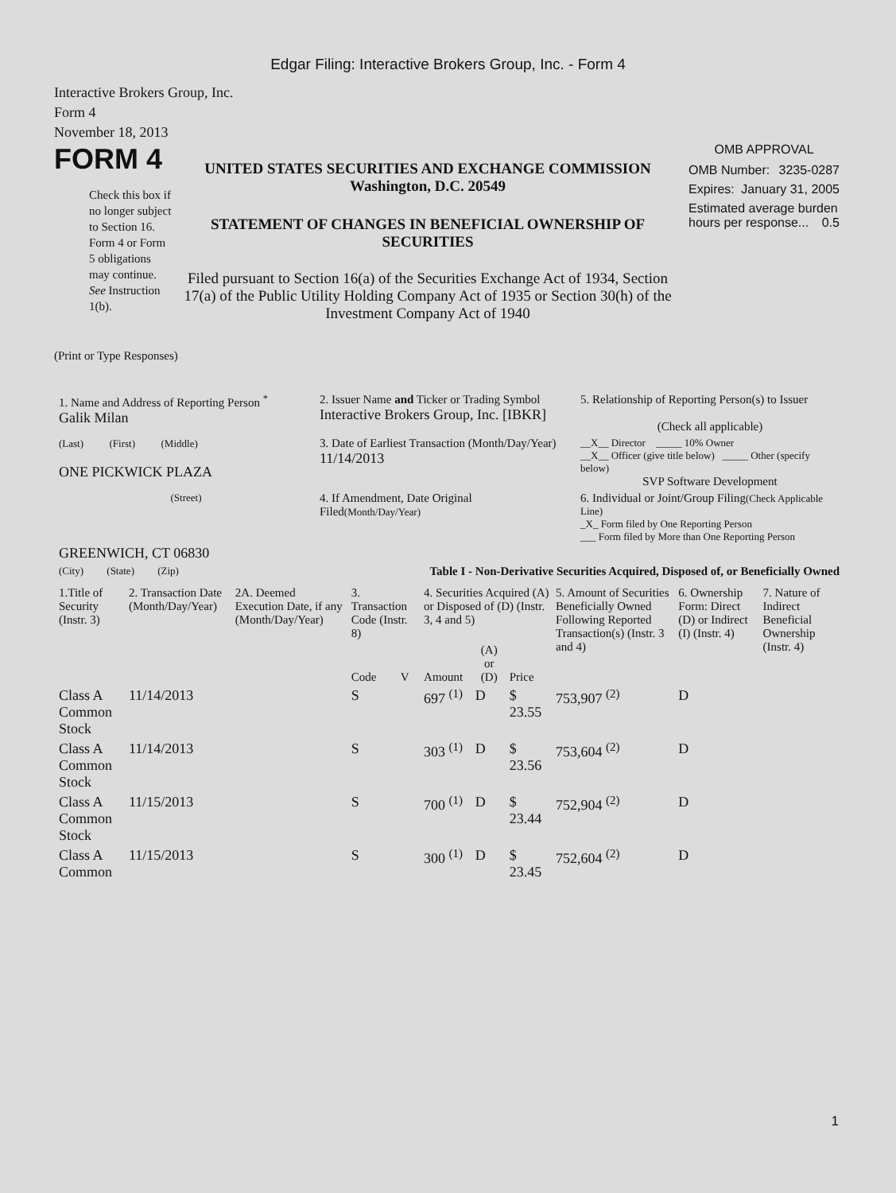Edgar Filing: Interactive Brokers Group, Inc. - Form 4
Interactive Brokers Group, Inc.
Form 4
November 18, 2013
FORM 4
Check this box if no longer subject to Section 16. Form 4 or Form 5 obligations may continue. See Instruction 1(b).
UNITED STATES SECURITIES AND EXCHANGE COMMISSION
Washington, D.C. 20549
STATEMENT OF CHANGES IN BENEFICIAL OWNERSHIP OF SECURITIES
Filed pursuant to Section 16(a) of the Securities Exchange Act of 1934, Section 17(a) of the Public Utility Holding Company Act of 1935 or Section 30(h) of the Investment Company Act of 1940
OMB APPROVAL
OMB Number: 3235-0287
Expires: January 31, 2005
Estimated average burden hours per response... 0.5
(Print or Type Responses)
| 1. Name and Address of Reporting Person <sup>*</sup> Galik Milan | 2. Issuer Name and Ticker or Trading Symbol Interactive Brokers Group, Inc. [IBKR] | 5. Relationship of Reporting Person(s) to Issuer (Check all applicable) |
| (Last) (First) (Middle) ONE PICKWICK PLAZA | 3. Date of Earliest Transaction (Month/Day/Year) 11/14/2013 | __X__ Director _____ 10% Owner __X__ Officer (give title below) _____ Other (specify below) SVP Software Development |
| (Street) GREENWICH, CT 06830 | 4. If Amendment, Date Original Filed (Month/Day/Year) | 6. Individual or Joint/Group Filing (Check Applicable Line) _X_ Form filed by One Reporting Person ___ Form filed by More than One Reporting Person |
| (City) (State) (Zip) | Table I - Non-Derivative Securities Acquired, Disposed of, or Beneficially Owned | |
| 1.Title of Security (Instr. 3) | 2. Transaction Date (Month/Day/Year) | 2A. Deemed Execution Date, if any (Month/Day/Year) | 3. Transaction Code (Instr. 8) | | 4. Securities Acquired (A) or Disposed of (D) (Instr. 3, 4 and 5) | | | 5. Amount of Securities Beneficially Owned Following Reported Transaction(s) (Instr. 3 and 4) | 6. Ownership Form: Direct (D) or Indirect (I) (Instr. 4) | 7. Nature of Indirect Beneficial Ownership (Instr. 4) |
| | | | Code | V | Amount | (A) or (D) | Price | | | |
| Class A Common Stock | 11/14/2013 | | S | | 697 <sup>(1)</sup> | D | $ 23.55 | 753,907 <sup>(2)</sup> | D | |
| Class A Common Stock | 11/14/2013 | | S | | 303 <sup>(1)</sup> | D | $ 23.56 | 753,604 <sup>(2)</sup> | D | |
| Class A Common Stock | 11/15/2013 | | S | | 700 <sup>(1)</sup> | D | $ 23.44 | 752,904 <sup>(2)</sup> | D | |
| Class A Common | 11/15/2013 | | S | | 300 <sup>(1)</sup> | D | $ 23.45 | 752,604 <sup>(2)</sup> | D | |
1